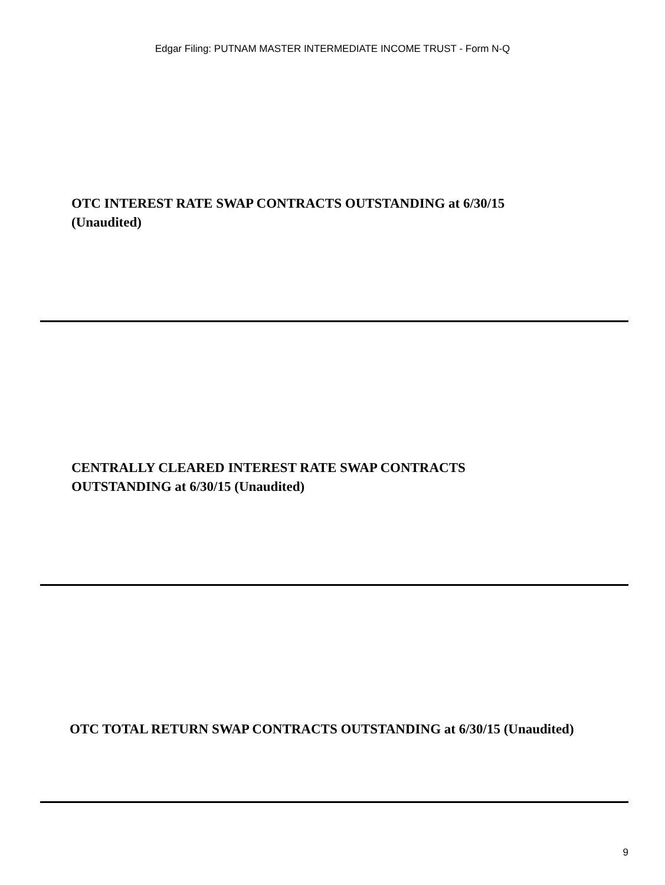Edgar Filing: PUTNAM MASTER INTERMEDIATE INCOME TRUST - Form N-Q
OTC INTEREST RATE SWAP CONTRACTS OUTSTANDING at 6/30/15 (Unaudited)
CENTRALLY CLEARED INTEREST RATE SWAP CONTRACTS OUTSTANDING at 6/30/15 (Unaudited)
OTC TOTAL RETURN SWAP CONTRACTS OUTSTANDING at 6/30/15 (Unaudited)
9